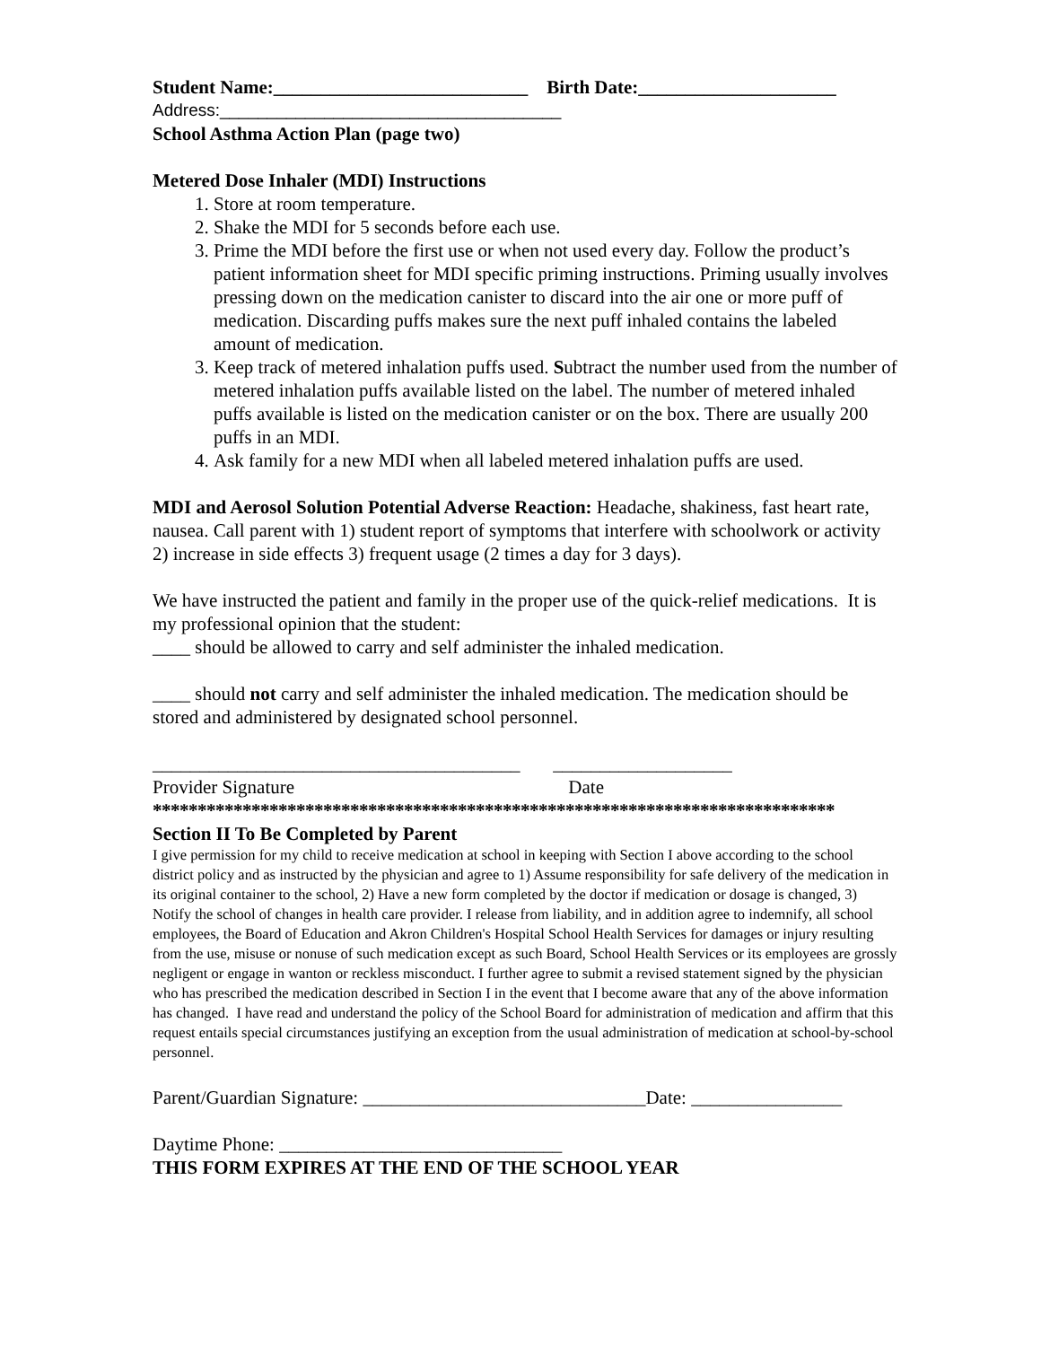Student Name:___________________________ Birth Date:_____________________
Address:____________________________________
School Asthma Action Plan (page two)
Metered Dose Inhaler (MDI) Instructions
1. Store at room temperature.
2. Shake the MDI for 5 seconds before each use.
3. Prime the MDI before the first use or when not used every day. Follow the product’s patient information sheet for MDI specific priming instructions. Priming usually involves pressing down on the medication canister to discard into the air one or more puff of medication. Discarding puffs makes sure the next puff inhaled contains the labeled amount of medication.
3. Keep track of metered inhalation puffs used. Subtract the number used from the number of metered inhalation puffs available listed on the label. The number of metered inhaled puffs available is listed on the medication canister or on the box. There are usually 200 puffs in an MDI.
4. Ask family for a new MDI when all labeled metered inhalation puffs are used.
MDI and Aerosol Solution Potential Adverse Reaction: Headache, shakiness, fast heart rate, nausea. Call parent with 1) student report of symptoms that interfere with schoolwork or activity 2) increase in side effects 3) frequent usage (2 times a day for 3 days).
We have instructed the patient and family in the proper use of the quick-relief medications. It is my professional opinion that the student:
____ should be allowed to carry and self administer the inhaled medication.
____ should not carry and self administer the inhaled medication. The medication should be stored and administered by designated school personnel.
_______________________________________ ___________________
Provider Signature Date
****************************************************************************
Section II To Be Completed by Parent
I give permission for my child to receive medication at school in keeping with Section I above according to the school district policy and as instructed by the physician and agree to 1) Assume responsibility for safe delivery of the medication in its original container to the school, 2) Have a new form completed by the doctor if medication or dosage is changed, 3) Notify the school of changes in health care provider. I release from liability, and in addition agree to indemnify, all school employees, the Board of Education and Akron Children's Hospital School Health Services for damages or injury resulting from the use, misuse or nonuse of such medication except as such Board, School Health Services or its employees are grossly negligent or engage in wanton or reckless misconduct. I further agree to submit a revised statement signed by the physician who has prescribed the medication described in Section I in the event that I become aware that any of the above information has changed. I have read and understand the policy of the School Board for administration of medication and affirm that this request entails special circumstances justifying an exception from the usual administration of medication at school-by-school personnel.
Parent/Guardian Signature: ______________________________Date: ________________
Daytime Phone: ______________________________
THIS FORM EXPIRES AT THE END OF THE SCHOOL YEAR